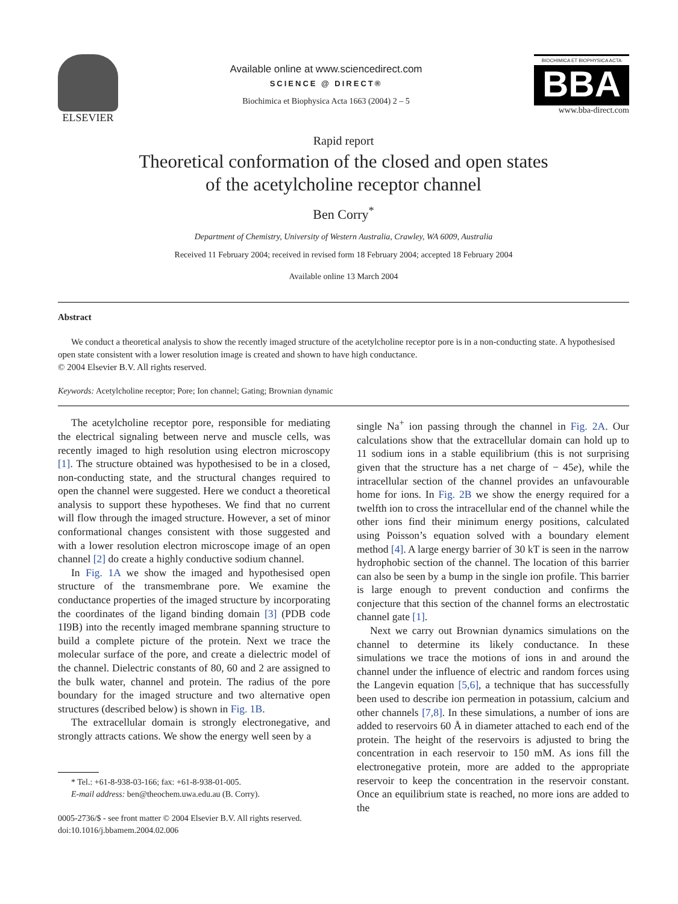ELSEVIER
Available online at www.sciencedirect.com
SCIENCE @ DIRECT®
Biochimica et Biophysica Acta 1663 (2004) 2 – 5
BIOCHIMICA ET BIOPHYSICA ACTA
BBA
www.bba-direct.com
Rapid report
Theoretical conformation of the closed and open states
of the acetylcholine receptor channel
Ben Corry<sup>*</sup>
Department of Chemistry, University of Western Australia, Crawley, WA 6009, Australia
Received 11 February 2004; received in revised form 18 February 2004; accepted 18 February 2004
Available online 13 March 2004
Abstract
We conduct a theoretical analysis to show the recently imaged structure of the acetylcholine receptor pore is in a non-conducting state. A hypothesised open state consistent with a lower resolution image is created and shown to have high conductance.
© 2004 Elsevier B.V. All rights reserved.
Keywords: Acetylcholine receptor; Pore; Ion channel; Gating; Brownian dynamic
The acetylcholine receptor pore, responsible for mediating the electrical signaling between nerve and muscle cells, was recently imaged to high resolution using electron microscopy [1]. The structure obtained was hypothesised to be in a closed, non-conducting state, and the structural changes required to open the channel were suggested. Here we conduct a theoretical analysis to support these hypotheses. We find that no current will flow through the imaged structure. However, a set of minor conformational changes consistent with those suggested and with a lower resolution electron microscope image of an open channel [2] do create a highly conductive sodium channel.
In Fig. 1A we show the imaged and hypothesised open structure of the transmembrane pore. We examine the conductance properties of the imaged structure by incorporating the coordinates of the ligand binding domain [3] (PDB code 1I9B) into the recently imaged membrane spanning structure to build a complete picture of the protein. Next we trace the molecular surface of the pore, and create a dielectric model of the channel. Dielectric constants of 80, 60 and 2 are assigned to the bulk water, channel and protein. The radius of the pore boundary for the imaged structure and two alternative open structures (described below) is shown in Fig. 1B.
The extracellular domain is strongly electronegative, and strongly attracts cations. We show the energy well seen by a
* Tel.: +61-8-938-03-166; fax: +61-8-938-01-005.
E-mail address: ben@theochem.uwa.edu.au (B. Corry).
0005-2736/$ - see front matter © 2004 Elsevier B.V. All rights reserved.
doi:10.1016/j.bbamem.2004.02.006
single Na<sup>+</sup> ion passing through the channel in Fig. 2A. Our calculations show that the extracellular domain can hold up to 11 sodium ions in a stable equilibrium (this is not surprising given that the structure has a net charge of − 45e), while the intracellular section of the channel provides an unfavourable home for ions. In Fig. 2B we show the energy required for a twelfth ion to cross the intracellular end of the channel while the other ions find their minimum energy positions, calculated using Poisson’s equation solved with a boundary element method [4]. A large energy barrier of 30 kT is seen in the narrow hydrophobic section of the channel. The location of this barrier can also be seen by a bump in the single ion profile. This barrier is large enough to prevent conduction and confirms the conjecture that this section of the channel forms an electrostatic channel gate [1].
Next we carry out Brownian dynamics simulations on the channel to determine its likely conductance. In these simulations we trace the motions of ions in and around the channel under the influence of electric and random forces using the Langevin equation [5,6], a technique that has successfully been used to describe ion permeation in potassium, calcium and other channels [7,8]. In these simulations, a number of ions are added to reservoirs 60 Å in diameter attached to each end of the protein. The height of the reservoirs is adjusted to bring the concentration in each reservoir to 150 mM. As ions fill the electronegative protein, more are added to the appropriate reservoir to keep the concentration in the reservoir constant. Once an equilibrium state is reached, no more ions are added to the